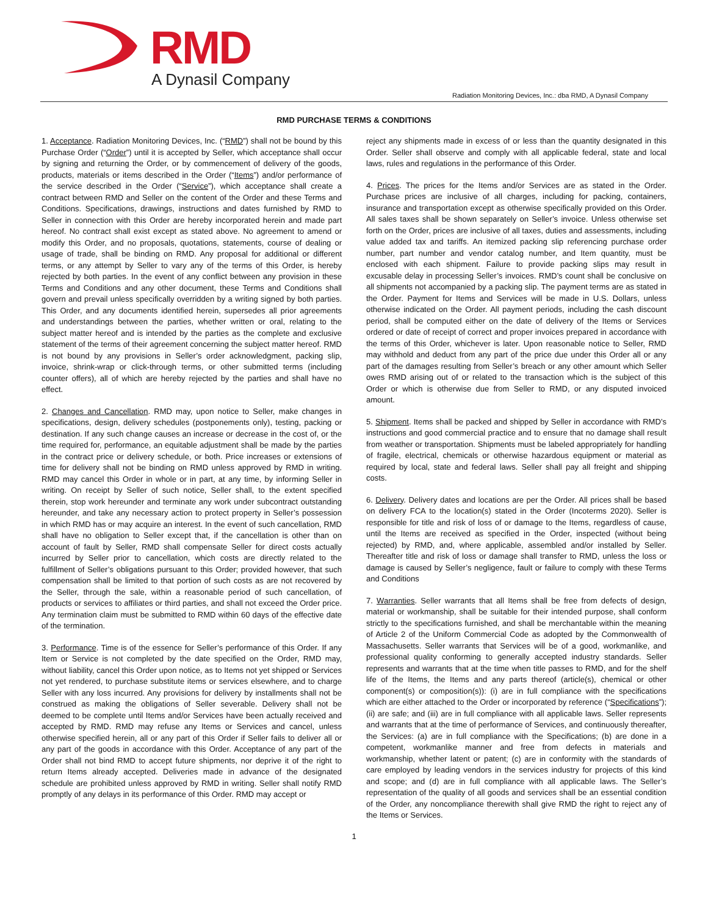RMD A Dynasil Company
Radiation Monitoring Devices, Inc.: dba RMD, A Dynasil Company
RMD PURCHASE TERMS & CONDITIONS
1. Acceptance. Radiation Monitoring Devices, Inc. (“RMD”) shall not be bound by this Purchase Order (“Order”) until it is accepted by Seller, which acceptance shall occur by signing and returning the Order, or by commencement of delivery of the goods, products, materials or items described in the Order (“Items”) and/or performance of the service described in the Order (“Service”), which acceptance shall create a contract between RMD and Seller on the content of the Order and these Terms and Conditions. Specifications, drawings, instructions and dates furnished by RMD to Seller in connection with this Order are hereby incorporated herein and made part hereof. No contract shall exist except as stated above. No agreement to amend or modify this Order, and no proposals, quotations, statements, course of dealing or usage of trade, shall be binding on RMD. Any proposal for additional or different terms, or any attempt by Seller to vary any of the terms of this Order, is hereby rejected by both parties. In the event of any conflict between any provision in these Terms and Conditions and any other document, these Terms and Conditions shall govern and prevail unless specifically overridden by a writing signed by both parties. This Order, and any documents identified herein, supersedes all prior agreements and understandings between the parties, whether written or oral, relating to the subject matter hereof and is intended by the parties as the complete and exclusive statement of the terms of their agreement concerning the subject matter hereof. RMD is not bound by any provisions in Seller’s order acknowledgment, packing slip, invoice, shrink-wrap or click-through terms, or other submitted terms (including counter offers), all of which are hereby rejected by the parties and shall have no effect.
2. Changes and Cancellation. RMD may, upon notice to Seller, make changes in specifications, design, delivery schedules (postponements only), testing, packing or destination. If any such change causes an increase or decrease in the cost of, or the time required for, performance, an equitable adjustment shall be made by the parties in the contract price or delivery schedule, or both. Price increases or extensions of time for delivery shall not be binding on RMD unless approved by RMD in writing. RMD may cancel this Order in whole or in part, at any time, by informing Seller in writing. On receipt by Seller of such notice, Seller shall, to the extent specified therein, stop work hereunder and terminate any work under subcontract outstanding hereunder, and take any necessary action to protect property in Seller’s possession in which RMD has or may acquire an interest. In the event of such cancellation, RMD shall have no obligation to Seller except that, if the cancellation is other than on account of fault by Seller, RMD shall compensate Seller for direct costs actually incurred by Seller prior to cancellation, which costs are directly related to the fulfillment of Seller’s obligations pursuant to this Order; provided however, that such compensation shall be limited to that portion of such costs as are not recovered by the Seller, through the sale, within a reasonable period of such cancellation, of products or services to affiliates or third parties, and shall not exceed the Order price. Any termination claim must be submitted to RMD within 60 days of the effective date of the termination.
3. Performance. Time is of the essence for Seller’s performance of this Order. If any Item or Service is not completed by the date specified on the Order, RMD may, without liability, cancel this Order upon notice, as to Items not yet shipped or Services not yet rendered, to purchase substitute items or services elsewhere, and to charge Seller with any loss incurred. Any provisions for delivery by installments shall not be construed as making the obligations of Seller severable. Delivery shall not be deemed to be complete until Items and/or Services have been actually received and accepted by RMD. RMD may refuse any Items or Services and cancel, unless otherwise specified herein, all or any part of this Order if Seller fails to deliver all or any part of the goods in accordance with this Order. Acceptance of any part of the Order shall not bind RMD to accept future shipments, nor deprive it of the right to return Items already accepted. Deliveries made in advance of the designated schedule are prohibited unless approved by RMD in writing. Seller shall notify RMD promptly of any delays in its performance of this Order. RMD may accept or
reject any shipments made in excess of or less than the quantity designated in this Order. Seller shall observe and comply with all applicable federal, state and local laws, rules and regulations in the performance of this Order.
4. Prices. The prices for the Items and/or Services are as stated in the Order. Purchase prices are inclusive of all charges, including for packing, containers, insurance and transportation except as otherwise specifically provided on this Order. All sales taxes shall be shown separately on Seller’s invoice. Unless otherwise set forth on the Order, prices are inclusive of all taxes, duties and assessments, including value added tax and tariffs. An itemized packing slip referencing purchase order number, part number and vendor catalog number, and Item quantity, must be enclosed with each shipment. Failure to provide packing slips may result in excusable delay in processing Seller’s invoices. RMD’s count shall be conclusive on all shipments not accompanied by a packing slip. The payment terms are as stated in the Order. Payment for Items and Services will be made in U.S. Dollars, unless otherwise indicated on the Order. All payment periods, including the cash discount period, shall be computed either on the date of delivery of the Items or Services ordered or date of receipt of correct and proper invoices prepared in accordance with the terms of this Order, whichever is later. Upon reasonable notice to Seller, RMD may withhold and deduct from any part of the price due under this Order all or any part of the damages resulting from Seller’s breach or any other amount which Seller owes RMD arising out of or related to the transaction which is the subject of this Order or which is otherwise due from Seller to RMD, or any disputed invoiced amount.
5. Shipment. Items shall be packed and shipped by Seller in accordance with RMD’s instructions and good commercial practice and to ensure that no damage shall result from weather or transportation. Shipments must be labeled appropriately for handling of fragile, electrical, chemicals or otherwise hazardous equipment or material as required by local, state and federal laws. Seller shall pay all freight and shipping costs.
6. Delivery. Delivery dates and locations are per the Order. All prices shall be based on delivery FCA to the location(s) stated in the Order (Incoterms 2020). Seller is responsible for title and risk of loss of or damage to the Items, regardless of cause, until the Items are received as specified in the Order, inspected (without being rejected) by RMD, and, where applicable, assembled and/or installed by Seller. Thereafter title and risk of loss or damage shall transfer to RMD, unless the loss or damage is caused by Seller’s negligence, fault or failure to comply with these Terms and Conditions
7. Warranties. Seller warrants that all Items shall be free from defects of design, material or workmanship, shall be suitable for their intended purpose, shall conform strictly to the specifications furnished, and shall be merchantable within the meaning of Article 2 of the Uniform Commercial Code as adopted by the Commonwealth of Massachusetts. Seller warrants that Services will be of a good, workmanlike, and professional quality conforming to generally accepted industry standards. Seller represents and warrants that at the time when title passes to RMD, and for the shelf life of the Items, the Items and any parts thereof (article(s), chemical or other component(s) or composition(s)): (i) are in full compliance with the specifications which are either attached to the Order or incorporated by reference (“Specifications”); (ii) are safe; and (iii) are in full compliance with all applicable laws. Seller represents and warrants that at the time of performance of Services, and continuously thereafter, the Services: (a) are in full compliance with the Specifications; (b) are done in a competent, workmanlike manner and free from defects in materials and workmanship, whether latent or patent; (c) are in conformity with the standards of care employed by leading vendors in the services industry for projects of this kind and scope; and (d) are in full compliance with all applicable laws. The Seller’s representation of the quality of all goods and services shall be an essential condition of the Order, any noncompliance therewith shall give RMD the right to reject any of the Items or Services.
1